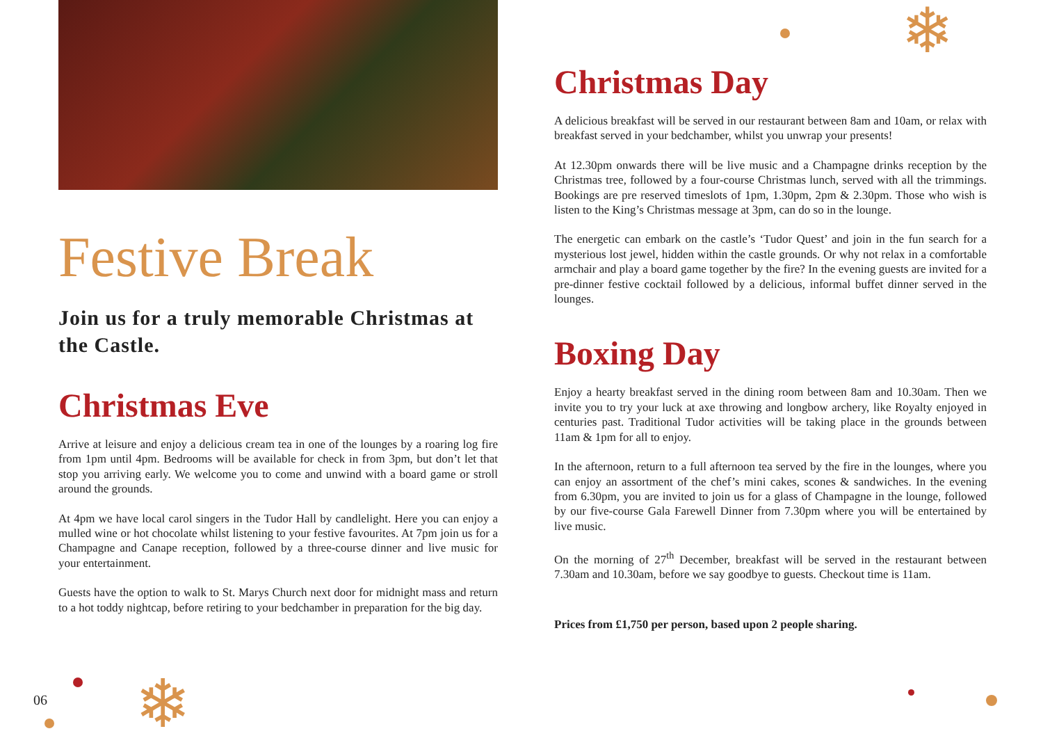Festive Break
Join us for a truly memorable Christmas at the Castle.
Christmas Eve
Arrive at leisure and enjoy a delicious cream tea in one of the lounges by a roaring log fire from 1pm until 4pm. Bedrooms will be available for check in from 3pm, but don’t let that stop you arriving early. We welcome you to come and unwind with a board game or stroll around the grounds.
At 4pm we have local carol singers in the Tudor Hall by candlelight. Here you can enjoy a mulled wine or hot chocolate whilst listening to your festive favourites. At 7pm join us for a Champagne and Canape reception, followed by a three-course dinner and live music for your entertainment.
Guests have the option to walk to St. Marys Church next door for midnight mass and return to a hot toddy nightcap, before retiring to your bedchamber in preparation for the big day.
Christmas Day
A delicious breakfast will be served in our restaurant between 8am and 10am, or relax with breakfast served in your bedchamber, whilst you unwrap your presents!
At 12.30pm onwards there will be live music and a Champagne drinks reception by the Christmas tree, followed by a four-course Christmas lunch, served with all the trimmings. Bookings are pre reserved timeslots of 1pm, 1.30pm, 2pm & 2.30pm. Those who wish is listen to the King’s Christmas message at 3pm, can do so in the lounge.
The energetic can embark on the castle’s ‘Tudor Quest’ and join in the fun search for a mysterious lost jewel, hidden within the castle grounds. Or why not relax in a comfortable armchair and play a board game together by the fire? In the evening guests are invited for a pre-dinner festive cocktail followed by a delicious, informal buffet dinner served in the lounges.
Boxing Day
Enjoy a hearty breakfast served in the dining room between 8am and 10.30am. Then we invite you to try your luck at axe throwing and longbow archery, like Royalty enjoyed in centuries past. Traditional Tudor activities will be taking place in the grounds between 11am & 1pm for all to enjoy.
In the afternoon, return to a full afternoon tea served by the fire in the lounges, where you can enjoy an assortment of the chef’s mini cakes, scones & sandwiches. In the evening from 6.30pm, you are invited to join us for a glass of Champagne in the lounge, followed by our five-course Gala Farewell Dinner from 7.30pm where you will be entertained by live music.
On the morning of 27<sup>th</sup> December, breakfast will be served in the restaurant between 7.30am and 10.30am, before we say goodbye to guests. Checkout time is 11am.
Prices from £1,750 per person, based upon 2 people sharing.
06
❄
❄